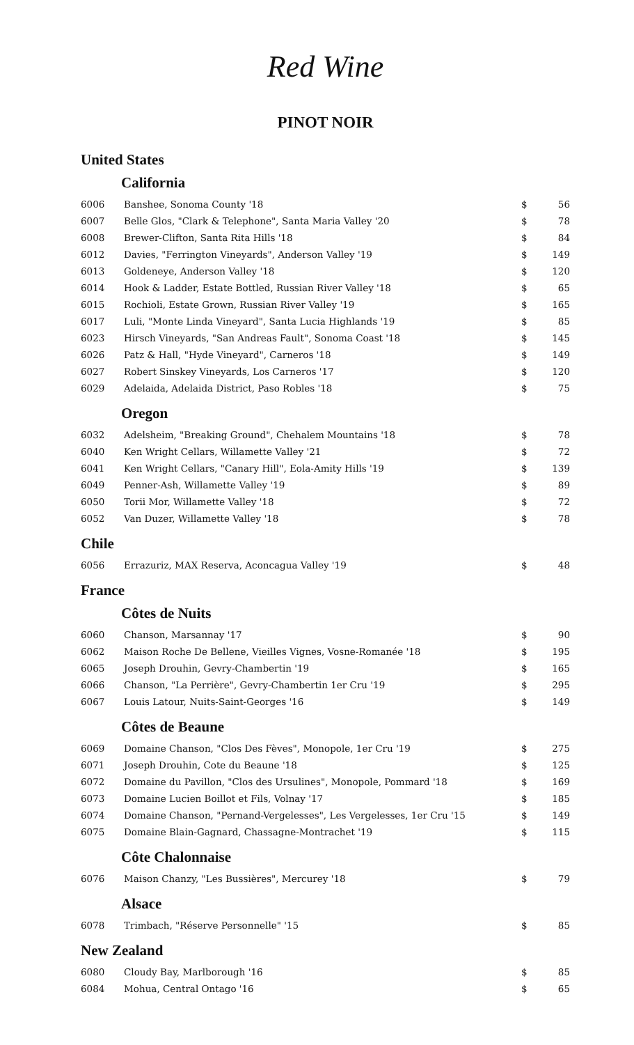Red Wine
PINOT NOIR
United States
California
| 6006 | Banshee, Sonoma County '18 | $ | 56 |
| 6007 | Belle Glos, "Clark & Telephone", Santa Maria Valley '20 | $ | 78 |
| 6008 | Brewer-Clifton, Santa Rita Hills '18 | $ | 84 |
| 6012 | Davies, "Ferrington Vineyards", Anderson Valley '19 | $ | 149 |
| 6013 | Goldeneye, Anderson Valley '18 | $ | 120 |
| 6014 | Hook & Ladder, Estate Bottled, Russian River Valley '18 | $ | 65 |
| 6015 | Rochioli, Estate Grown, Russian River Valley '19 | $ | 165 |
| 6017 | Luli, "Monte Linda Vineyard", Santa Lucia Highlands '19 | $ | 85 |
| 6023 | Hirsch Vineyards, "San Andreas Fault", Sonoma Coast '18 | $ | 145 |
| 6026 | Patz & Hall, "Hyde Vineyard", Carneros '18 | $ | 149 |
| 6027 | Robert Sinskey Vineyards, Los Carneros '17 | $ | 120 |
| 6029 | Adelaida, Adelaida District, Paso Robles '18 | $ | 75 |
Oregon
| 6032 | Adelsheim, "Breaking Ground", Chehalem Mountains '18 | $ | 78 |
| 6040 | Ken Wright Cellars, Willamette Valley '21 | $ | 72 |
| 6041 | Ken Wright Cellars, "Canary Hill", Eola-Amity Hills '19 | $ | 139 |
| 6049 | Penner-Ash, Willamette Valley '19 | $ | 89 |
| 6050 | Torii Mor, Willamette Valley '18 | $ | 72 |
| 6052 | Van Duzer, Willamette Valley '18 | $ | 78 |
Chile
| 6056 | Errazuriz, MAX Reserva, Aconcagua Valley '19 | $ | 48 |
France
Côtes de Nuits
| 6060 | Chanson, Marsannay '17 | $ | 90 |
| 6062 | Maison Roche De Bellene, Vieilles Vignes, Vosne-Romanée '18 | $ | 195 |
| 6065 | Joseph Drouhin, Gevry-Chambertin '19 | $ | 165 |
| 6066 | Chanson, "La Perrière", Gevry-Chambertin 1er Cru '19 | $ | 295 |
| 6067 | Louis Latour, Nuits-Saint-Georges '16 | $ | 149 |
Côtes de Beaune
| 6069 | Domaine Chanson, "Clos Des Fèves", Monopole, 1er Cru '19 | $ | 275 |
| 6071 | Joseph Drouhin, Cote du Beaune '18 | $ | 125 |
| 6072 | Domaine du Pavillon, "Clos des Ursulines", Monopole, Pommard '18 | $ | 169 |
| 6073 | Domaine Lucien Boillot et Fils, Volnay '17 | $ | 185 |
| 6074 | Domaine Chanson, "Pernand-Vergelesses", Les Vergelesses, 1er Cru '15 | $ | 149 |
| 6075 | Domaine Blain-Gagnard, Chassagne-Montrachet '19 | $ | 115 |
Côte Chalonnaise
| 6076 | Maison Chanzy, "Les Bussières", Mercurey '18 | $ | 79 |
Alsace
| 6078 | Trimbach, "Réserve Personnelle" '15 | $ | 85 |
New Zealand
| 6080 | Cloudy Bay, Marlborough '16 | $ | 85 |
| 6084 | Mohua, Central Ontago '16 | $ | 65 |